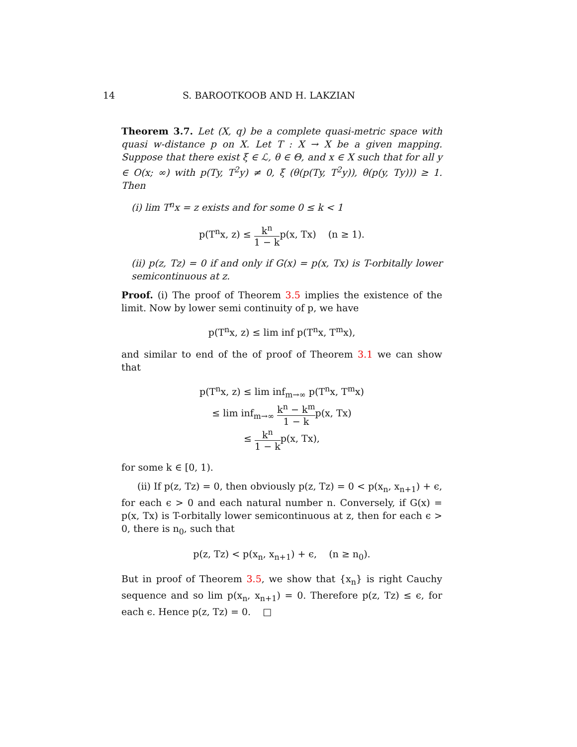14 S. BAROOTKOOB AND H. LAKZIAN
Theorem 3.7. Let (X, q) be a complete quasi-metric space with quasi w-distance p on X. Let T : X → X be a given mapping. Suppose that there exist ξ ∈ ℒ, θ ∈ Θ, and x ∈ X such that for all y ∈ O(x; ∞) with p(Ty, T<sup>2</sup>y) ≠ 0, ξ (θ(p(Ty, T<sup>2</sup>y)), θ(p(y, Ty))) ≥ 1. Then
(i) lim T<sup>n</sup>x = z exists and for some 0 ≤ k < 1
p(T<sup>n</sup>x, z) ≤ k<sup>n</sup> 1 − kp(x, Tx) (n ≥ 1).
(ii) p(z, Tz) = 0 if and only if G(x) = p(x, Tx) is T-orbitally lower semicontinuous at z.
Proof. (i) The proof of Theorem 3.5 implies the existence of the limit. Now by lower semi continuity of p, we have
p(T<sup>n</sup>x, z) ≤ lim inf p(T<sup>n</sup>x, T<sup>m</sup>x),
and similar to end of the of proof of Theorem 3.1 we can show that
p(T<sup>n</sup>x, z) ≤ lim inf<sub>m→∞</sub> p(T<sup>n</sup>x, T<sup>m</sup>x)
≤ lim inf<sub>m→∞</sub> k<sup>n</sup> − k<sup>m</sup> 1 − kp(x, Tx)
≤ k<sup>n</sup> 1 − kp(x, Tx),
for some k ∈ [0, 1).
(ii) If p(z, Tz) = 0, then obviously p(z, Tz) = 0 < p(x<sub>n</sub>, x<sub>n+1</sub>) + ϵ, for each ϵ > 0 and each natural number n. Conversely, if G(x) = p(x, Tx) is T-orbitally lower semicontinuous at z, then for each ϵ > 0, there is n<sub>0</sub>, such that
p(z, Tz) < p(x<sub>n</sub>, x<sub>n+1</sub>) + ϵ, (n ≥ n<sub>0</sub>).
But in proof of Theorem 3.5, we show that {x<sub>n</sub>} is right Cauchy sequence and so lim p(x<sub>n</sub>, x<sub>n+1</sub>) = 0. Therefore p(z, Tz) ≤ ϵ, for each ϵ. Hence p(z, Tz) = 0. □